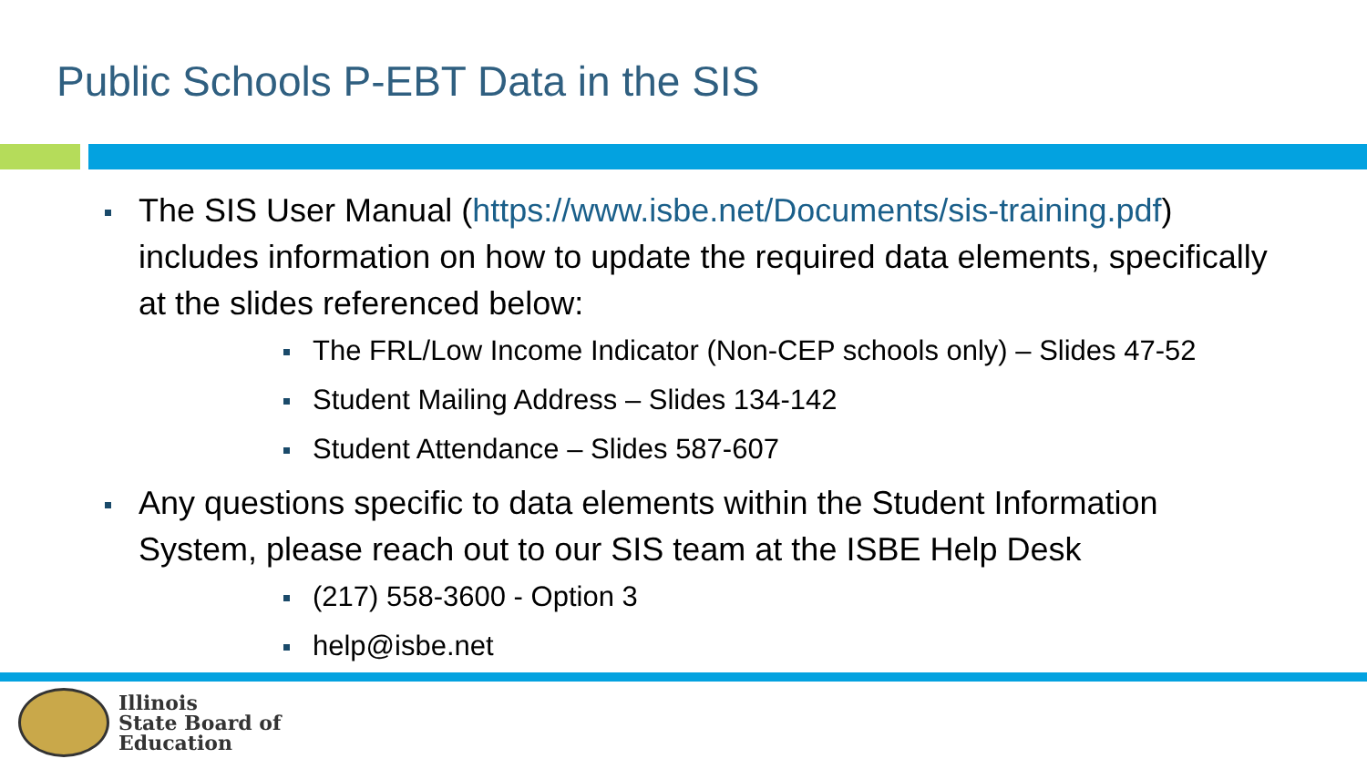Public Schools P-EBT Data in the SIS
The SIS User Manual (https://www.isbe.net/Documents/sis-training.pdf) includes information on how to update the required data elements, specifically at the slides referenced below:
The FRL/Low Income Indicator (Non-CEP schools only) – Slides 47-52
Student Mailing Address – Slides 134-142
Student Attendance – Slides 587-607
Any questions specific to data elements within the Student Information System, please reach out to our SIS team at the ISBE Help Desk
(217) 558-3600 - Option 3
help@isbe.net
Illinois
State Board of
Education